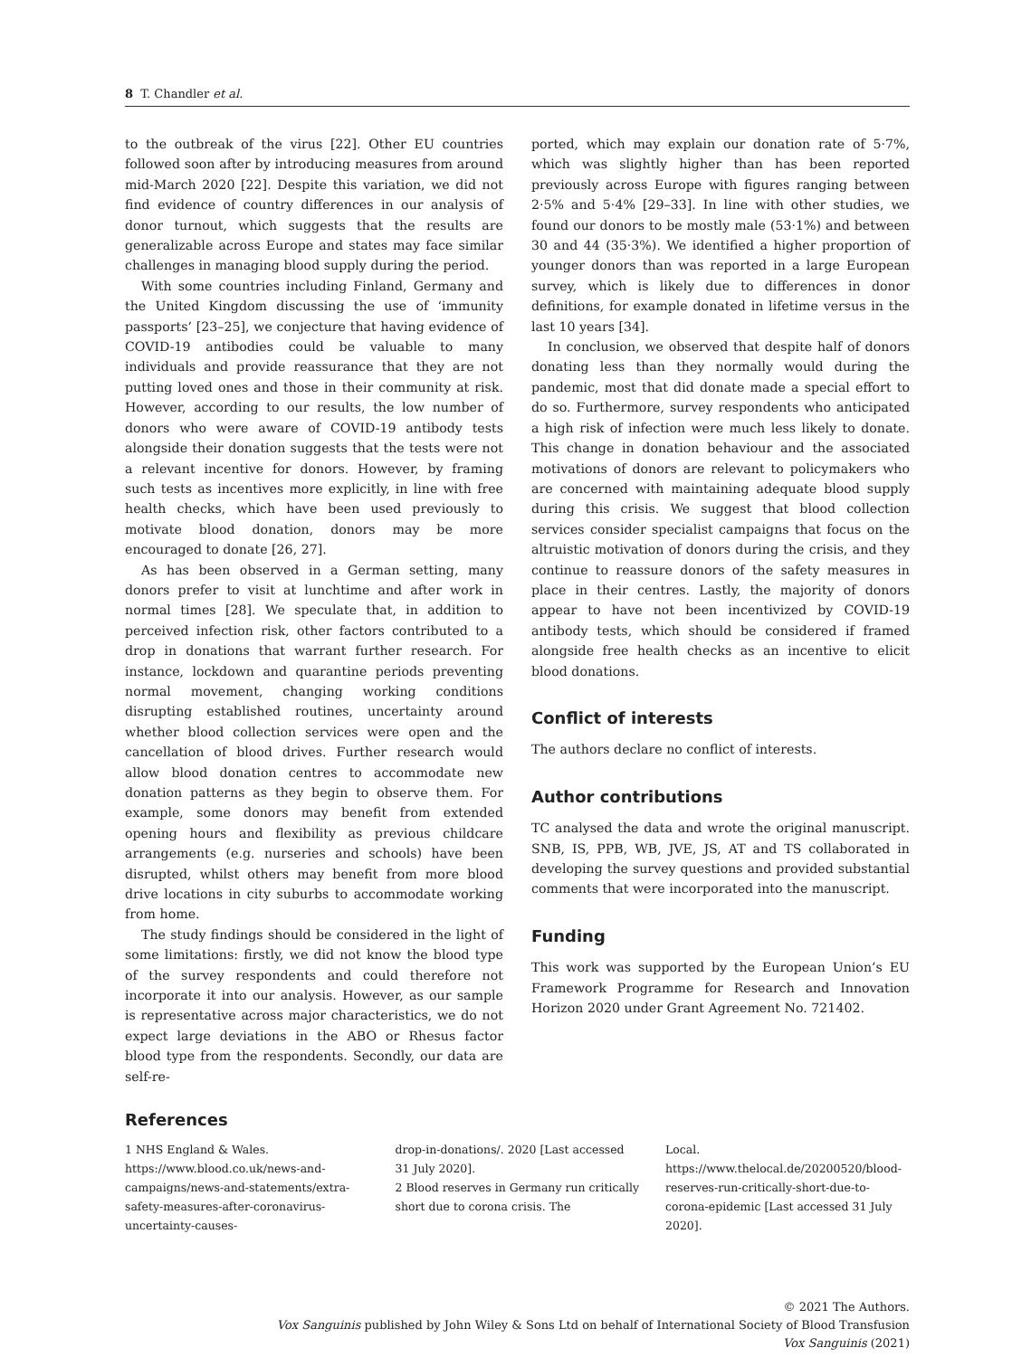8 T. Chandler et al.
to the outbreak of the virus [22]. Other EU countries followed soon after by introducing measures from around mid-March 2020 [22]. Despite this variation, we did not find evidence of country differences in our analysis of donor turnout, which suggests that the results are generalizable across Europe and states may face similar challenges in managing blood supply during the period.
With some countries including Finland, Germany and the United Kingdom discussing the use of ‘immunity passports’ [23–25], we conjecture that having evidence of COVID-19 antibodies could be valuable to many individuals and provide reassurance that they are not putting loved ones and those in their community at risk. However, according to our results, the low number of donors who were aware of COVID-19 antibody tests alongside their donation suggests that the tests were not a relevant incentive for donors. However, by framing such tests as incentives more explicitly, in line with free health checks, which have been used previously to motivate blood donation, donors may be more encouraged to donate [26, 27].
As has been observed in a German setting, many donors prefer to visit at lunchtime and after work in normal times [28]. We speculate that, in addition to perceived infection risk, other factors contributed to a drop in donations that warrant further research. For instance, lockdown and quarantine periods preventing normal movement, changing working conditions disrupting established routines, uncertainty around whether blood collection services were open and the cancellation of blood drives. Further research would allow blood donation centres to accommodate new donation patterns as they begin to observe them. For example, some donors may benefit from extended opening hours and flexibility as previous childcare arrangements (e.g. nurseries and schools) have been disrupted, whilst others may benefit from more blood drive locations in city suburbs to accommodate working from home.
The study findings should be considered in the light of some limitations: firstly, we did not know the blood type of the survey respondents and could therefore not incorporate it into our analysis. However, as our sample is representative across major characteristics, we do not expect large deviations in the ABO or Rhesus factor blood type from the respondents. Secondly, our data are self-re-
ported, which may explain our donation rate of 5·7%, which was slightly higher than has been reported previously across Europe with figures ranging between 2·5% and 5·4% [29–33]. In line with other studies, we found our donors to be mostly male (53·1%) and between 30 and 44 (35·3%). We identified a higher proportion of younger donors than was reported in a large European survey, which is likely due to differences in donor definitions, for example donated in lifetime versus in the last 10 years [34].
In conclusion, we observed that despite half of donors donating less than they normally would during the pandemic, most that did donate made a special effort to do so. Furthermore, survey respondents who anticipated a high risk of infection were much less likely to donate. This change in donation behaviour and the associated motivations of donors are relevant to policymakers who are concerned with maintaining adequate blood supply during this crisis. We suggest that blood collection services consider specialist campaigns that focus on the altruistic motivation of donors during the crisis, and they continue to reassure donors of the safety measures in place in their centres. Lastly, the majority of donors appear to have not been incentivized by COVID-19 antibody tests, which should be considered if framed alongside free health checks as an incentive to elicit blood donations.
Conflict of interests
The authors declare no conflict of interests.
Author contributions
TC analysed the data and wrote the original manuscript. SNB, IS, PPB, WB, JVE, JS, AT and TS collaborated in developing the survey questions and provided substantial comments that were incorporated into the manuscript.
Funding
This work was supported by the European Union’s EU Framework Programme for Research and Innovation Horizon 2020 under Grant Agreement No. 721402.
References
1 NHS England & Wales. https://www.blood.co.uk/news-and-campaigns/news-and-statements/extra-safety-measures-after-coronavirus-uncertainty-causes-
drop-in-donations/. 2020 [Last accessed 31 July 2020].
2 Blood reserves in Germany run critically short due to corona crisis. The
Local. https://www.thelocal.de/20200520/blood-reserves-run-critically-short-due-to-corona-epidemic [Last accessed 31 July 2020].
© 2021 The Authors.
Vox Sanguinis published by John Wiley & Sons Ltd on behalf of International Society of Blood Transfusion
Vox Sanguinis (2021)